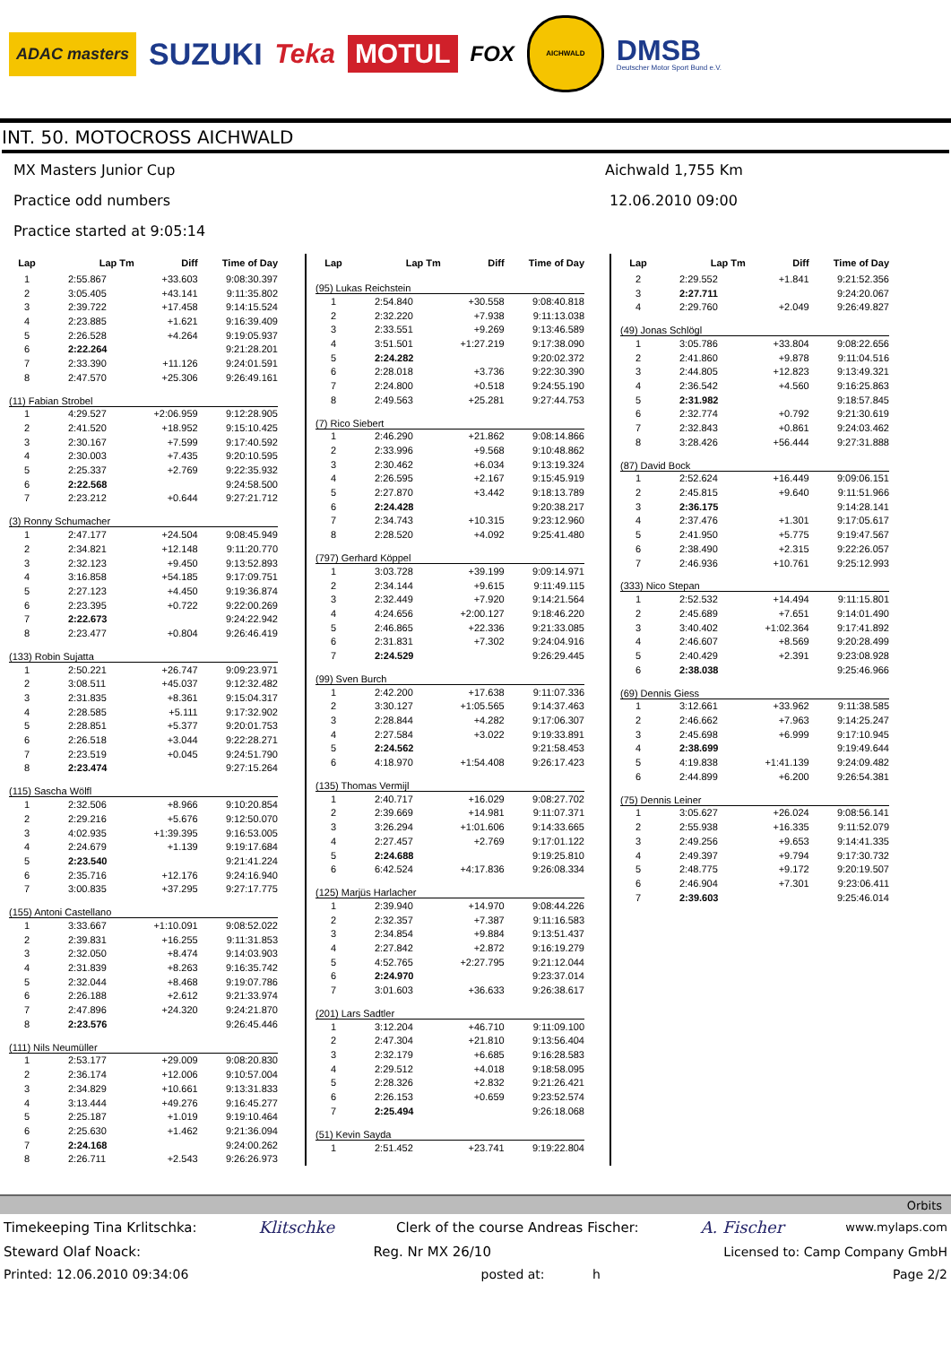ADAC masters SUZUKI Teka MOTUL FOX AICHWALD DMSB Deutscher Motor Sport Bund e.V.
INT. 50. MOTOCROSS AICHWALD
MX Masters Junior Cup
Practice odd numbers
Practice started at 9:05:14
Aichwald 1,755 Km
12.06.2010 09:00
| Lap | Lap Tm | Diff | Time of Day |
| --- | --- | --- | --- |
| 1 | 2:55.867 | +33.603 | 9:08:30.397 |
| 2 | 3:05.405 | +43.141 | 9:11:35.802 |
| 3 | 2:39.722 | +17.458 | 9:14:15.524 |
| 4 | 2:23.885 | +1.621 | 9:16:39.409 |
| 5 | 2:26.528 | +4.264 | 9:19:05.937 |
| 6 | 2:22.264 | | 9:21:28.201 |
| 7 | 2:33.390 | +11.126 | 9:24:01.591 |
| 8 | 2:47.570 | +25.306 | 9:26:49.161 |
| (11) Fabian Strobel | | | |
| 1 | 4:29.527 | +2:06.959 | 9:12:28.905 |
| 2 | 2:41.520 | +18.952 | 9:15:10.425 |
| 3 | 2:30.167 | +7.599 | 9:17:40.592 |
| 4 | 2:30.003 | +7.435 | 9:20:10.595 |
| 5 | 2:25.337 | +2.769 | 9:22:35.932 |
| 6 | 2:22.568 | | 9:24:58.500 |
| 7 | 2:23.212 | +0.644 | 9:27:21.712 |
| (3) Ronny Schumacher | | | |
| 1 | 2:47.177 | +24.504 | 9:08:45.949 |
| 2 | 2:34.821 | +12.148 | 9:11:20.770 |
| 3 | 2:32.123 | +9.450 | 9:13:52.893 |
| 4 | 3:16.858 | +54.185 | 9:17:09.751 |
| 5 | 2:27.123 | +4.450 | 9:19:36.874 |
| 6 | 2:23.395 | +0.722 | 9:22:00.269 |
| 7 | 2:22.673 | | 9:24:22.942 |
| 8 | 2:23.477 | +0.804 | 9:26:46.419 |
| (133) Robin Sujatta | | | |
| 1 | 2:50.221 | +26.747 | 9:09:23.971 |
| 2 | 3:08.511 | +45.037 | 9:12:32.482 |
| 3 | 2:31.835 | +8.361 | 9:15:04.317 |
| 4 | 2:28.585 | +5.111 | 9:17:32.902 |
| 5 | 2:28.851 | +5.377 | 9:20:01.753 |
| 6 | 2:26.518 | +3.044 | 9:22:28.271 |
| 7 | 2:23.519 | +0.045 | 9:24:51.790 |
| 8 | 2:23.474 | | 9:27:15.264 |
| (115) Sascha Wölfl | | | |
| 1 | 2:32.506 | +8.966 | 9:10:20.854 |
| 2 | 2:29.216 | +5.676 | 9:12:50.070 |
| 3 | 4:02.935 | +1:39.395 | 9:16:53.005 |
| 4 | 2:24.679 | +1.139 | 9:19:17.684 |
| 5 | 2:23.540 | | 9:21:41.224 |
| 6 | 2:35.716 | +12.176 | 9:24:16.940 |
| 7 | 3:00.835 | +37.295 | 9:27:17.775 |
| (155) Antoni Castellano | | | |
| 1 | 3:33.667 | +1:10.091 | 9:08:52.022 |
| 2 | 2:39.831 | +16.255 | 9:11:31.853 |
| 3 | 2:32.050 | +8.474 | 9:14:03.903 |
| 4 | 2:31.839 | +8.263 | 9:16:35.742 |
| 5 | 2:32.044 | +8.468 | 9:19:07.786 |
| 6 | 2:26.188 | +2.612 | 9:21:33.974 |
| 7 | 2:47.896 | +24.320 | 9:24:21.870 |
| 8 | 2:23.576 | | 9:26:45.446 |
| (111) Nils Neumüller | | | |
| 1 | 2:53.177 | +29.009 | 9:08:20.830 |
| 2 | 2:36.174 | +12.006 | 9:10:57.004 |
| 3 | 2:34.829 | +10.661 | 9:13:31.833 |
| 4 | 3:13.444 | +49.276 | 9:16:45.277 |
| 5 | 2:25.187 | +1.019 | 9:19:10.464 |
| 6 | 2:25.630 | +1.462 | 9:21:36.094 |
| 7 | 2:24.168 | | 9:24:00.262 |
| 8 | 2:26.711 | +2.543 | 9:26:26.973 |
| Lap | Lap Tm | Diff | Time of Day |
| --- | --- | --- | --- |
| (95) Lukas Reichstein | | | |
| 1 | 2:54.840 | +30.558 | 9:08:40.818 |
| 2 | 2:32.220 | +7.938 | 9:11:13.038 |
| 3 | 2:33.551 | +9.269 | 9:13:46.589 |
| 4 | 3:51.501 | +1:27.219 | 9:17:38.090 |
| 5 | 2:24.282 | | 9:20:02.372 |
| 6 | 2:28.018 | +3.736 | 9:22:30.390 |
| 7 | 2:24.800 | +0.518 | 9:24:55.190 |
| 8 | 2:49.563 | +25.281 | 9:27:44.753 |
| (7) Rico Siebert | | | |
| 1 | 2:46.290 | +21.862 | 9:08:14.866 |
| 2 | 2:33.996 | +9.568 | 9:10:48.862 |
| 3 | 2:30.462 | +6.034 | 9:13:19.324 |
| 4 | 2:26.595 | +2.167 | 9:15:45.919 |
| 5 | 2:27.870 | +3.442 | 9:18:13.789 |
| 6 | 2:24.428 | | 9:20:38.217 |
| 7 | 2:34.743 | +10.315 | 9:23:12.960 |
| 8 | 2:28.520 | +4.092 | 9:25:41.480 |
| (797) Gerhard Köppel | | | |
| 1 | 3:03.728 | +39.199 | 9:09:14.971 |
| 2 | 2:34.144 | +9.615 | 9:11:49.115 |
| 3 | 2:32.449 | +7.920 | 9:14:21.564 |
| 4 | 4:24.656 | +2:00.127 | 9:18:46.220 |
| 5 | 2:46.865 | +22.336 | 9:21:33.085 |
| 6 | 2:31.831 | +7.302 | 9:24:04.916 |
| 7 | 2:24.529 | | 9:26:29.445 |
| (99) Sven Burch | | | |
| 1 | 2:42.200 | +17.638 | 9:11:07.336 |
| 2 | 3:30.127 | +1:05.565 | 9:14:37.463 |
| 3 | 2:28.844 | +4.282 | 9:17:06.307 |
| 4 | 2:27.584 | +3.022 | 9:19:33.891 |
| 5 | 2:24.562 | | 9:21:58.453 |
| 6 | 4:18.970 | +1:54.408 | 9:26:17.423 |
| (135) Thomas Vermijl | | | |
| 1 | 2:40.717 | +16.029 | 9:08:27.702 |
| 2 | 2:39.669 | +14.981 | 9:11:07.371 |
| 3 | 3:26.294 | +1:01.606 | 9:14:33.665 |
| 4 | 2:27.457 | +2.769 | 9:17:01.122 |
| 5 | 2:24.688 | | 9:19:25.810 |
| 6 | 6:42.524 | +4:17.836 | 9:26:08.334 |
| (125) Marjüs Harlacher | | | |
| 1 | 2:39.940 | +14.970 | 9:08:44.226 |
| 2 | 2:32.357 | +7.387 | 9:11:16.583 |
| 3 | 2:34.854 | +9.884 | 9:13:51.437 |
| 4 | 2:27.842 | +2.872 | 9:16:19.279 |
| 5 | 4:52.765 | +2:27.795 | 9:21:12.044 |
| 6 | 2:24.970 | | 9:23:37.014 |
| 7 | 3:01.603 | +36.633 | 9:26:38.617 |
| (201) Lars Sadtler | | | |
| 1 | 3:12.204 | +46.710 | 9:11:09.100 |
| 2 | 2:47.304 | +21.810 | 9:13:56.404 |
| 3 | 2:32.179 | +6.685 | 9:16:28.583 |
| 4 | 2:29.512 | +4.018 | 9:18:58.095 |
| 5 | 2:28.326 | +2.832 | 9:21:26.421 |
| 6 | 2:26.153 | +0.659 | 9:23:52.574 |
| 7 | 2:25.494 | | 9:26:18.068 |
| (51) Kevin Sayda | | | |
| 1 | 2:51.452 | +23.741 | 9:19:22.804 |
| Lap | Lap Tm | Diff | Time of Day |
| --- | --- | --- | --- |
| 2 | 2:29.552 | +1.841 | 9:21:52.356 |
| 3 | 2:27.711 | | 9:24:20.067 |
| 4 | 2:29.760 | +2.049 | 9:26:49.827 |
| (49) Jonas Schlögl | | | |
| 1 | 3:05.786 | +33.804 | 9:08:22.656 |
| 2 | 2:41.860 | +9.878 | 9:11:04.516 |
| 3 | 2:44.805 | +12.823 | 9:13:49.321 |
| 4 | 2:36.542 | +4.560 | 9:16:25.863 |
| 5 | 2:31.982 | | 9:18:57.845 |
| 6 | 2:32.774 | +0.792 | 9:21:30.619 |
| 7 | 2:32.843 | +0.861 | 9:24:03.462 |
| 8 | 3:28.426 | +56.444 | 9:27:31.888 |
| (87) David Bock | | | |
| 1 | 2:52.624 | +16.449 | 9:09:06.151 |
| 2 | 2:45.815 | +9.640 | 9:11:51.966 |
| 3 | 2:36.175 | | 9:14:28.141 |
| 4 | 2:37.476 | +1.301 | 9:17:05.617 |
| 5 | 2:41.950 | +5.775 | 9:19:47.567 |
| 6 | 2:38.490 | +2.315 | 9:22:26.057 |
| 7 | 2:46.936 | +10.761 | 9:25:12.993 |
| (333) Nico Stepan | | | |
| 1 | 2:52.532 | +14.494 | 9:11:15.801 |
| 2 | 2:45.689 | +7.651 | 9:14:01.490 |
| 3 | 3:40.402 | +1:02.364 | 9:17:41.892 |
| 4 | 2:46.607 | +8.569 | 9:20:28.499 |
| 5 | 2:40.429 | +2.391 | 9:23:08.928 |
| 6 | 2:38.038 | | 9:25:46.966 |
| (69) Dennis Giess | | | |
| 1 | 3:12.661 | +33.962 | 9:11:38.585 |
| 2 | 2:46.662 | +7.963 | 9:14:25.247 |
| 3 | 2:45.698 | +6.999 | 9:17:10.945 |
| 4 | 2:38.699 | | 9:19:49.644 |
| 5 | 4:19.838 | +1:41.139 | 9:24:09.482 |
| 6 | 2:44.899 | +6.200 | 9:26:54.381 |
| (75) Dennis Leiner | | | |
| 1 | 3:05.627 | +26.024 | 9:08:56.141 |
| 2 | 2:55.938 | +16.335 | 9:11:52.079 |
| 3 | 2:49.256 | +9.653 | 9:14:41.335 |
| 4 | 2:49.397 | +9.794 | 9:17:30.732 |
| 5 | 2:48.775 | +9.172 | 9:20:19.507 |
| 6 | 2:46.904 | +7.301 | 9:23:06.411 |
| 7 | 2:39.603 | | 9:25:46.014 |
Orbits
Timekeeping Tina Krlitschka: Klitschke Clerk of the course Andreas Fischer: A. Fischer www.mylaps.com
Steward Olaf Noack: Reg. Nr MX 26/10 Licensed to: Camp Company GmbH
Printed: 12.06.2010 09:34:06 posted at: h Page 2/2